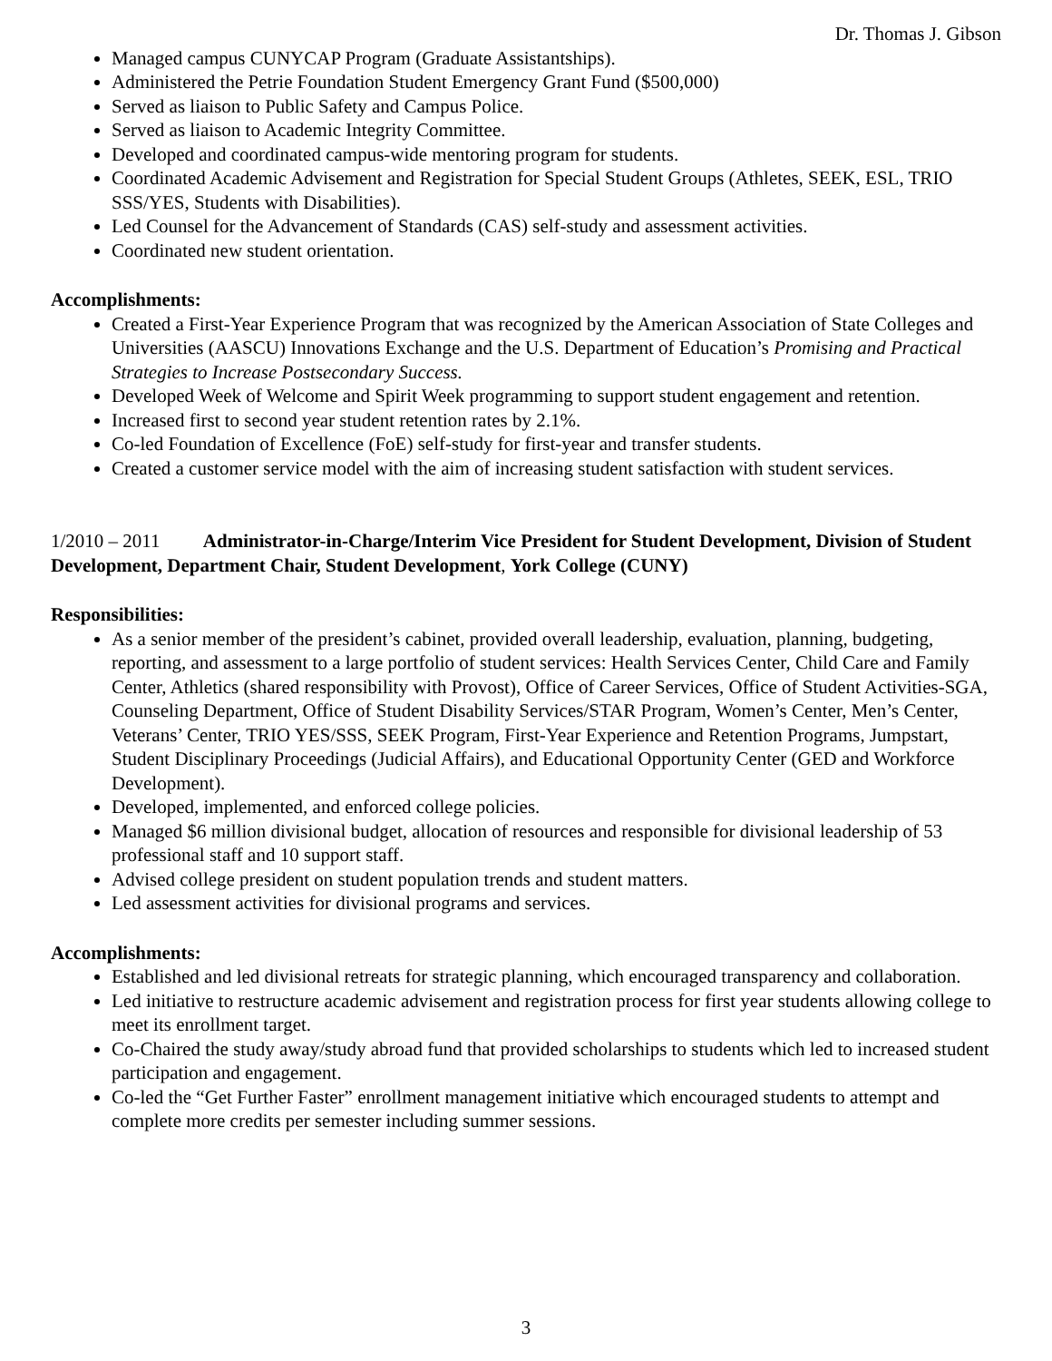Dr. Thomas J. Gibson
Managed campus CUNYCAP Program (Graduate Assistantships).
Administered the Petrie Foundation Student Emergency Grant Fund ($500,000)
Served as liaison to Public Safety and Campus Police.
Served as liaison to Academic Integrity Committee.
Developed and coordinated campus-wide mentoring program for students.
Coordinated Academic Advisement and Registration for Special Student Groups (Athletes, SEEK, ESL, TRIO SSS/YES, Students with Disabilities).
Led Counsel for the Advancement of Standards (CAS) self-study and assessment activities.
Coordinated new student orientation.
Accomplishments:
Created a First-Year Experience Program that was recognized by the American Association of State Colleges and Universities (AASCU) Innovations Exchange and the U.S. Department of Education’s Promising and Practical Strategies to Increase Postsecondary Success.
Developed Week of Welcome and Spirit Week programming to support student engagement and retention.
Increased first to second year student retention rates by 2.1%.
Co-led Foundation of Excellence (FoE) self-study for first-year and transfer students.
Created a customer service model with the aim of increasing student satisfaction with student services.
1/2010 – 2011 Administrator-in-Charge/Interim Vice President for Student Development, Division of Student Development, Department Chair, Student Development, York College (CUNY)
Responsibilities:
As a senior member of the president’s cabinet, provided overall leadership, evaluation, planning, budgeting, reporting, and assessment to a large portfolio of student services: Health Services Center, Child Care and Family Center, Athletics (shared responsibility with Provost), Office of Career Services, Office of Student Activities-SGA, Counseling Department, Office of Student Disability Services/STAR Program, Women’s Center, Men’s Center, Veterans’ Center, TRIO YES/SSS, SEEK Program, First-Year Experience and Retention Programs, Jumpstart, Student Disciplinary Proceedings (Judicial Affairs), and Educational Opportunity Center (GED and Workforce Development).
Developed, implemented, and enforced college policies.
Managed $6 million divisional budget, allocation of resources and responsible for divisional leadership of 53 professional staff and 10 support staff.
Advised college president on student population trends and student matters.
Led assessment activities for divisional programs and services.
Accomplishments:
Established and led divisional retreats for strategic planning, which encouraged transparency and collaboration.
Led initiative to restructure academic advisement and registration process for first year students allowing college to meet its enrollment target.
Co-Chaired the study away/study abroad fund that provided scholarships to students which led to increased student participation and engagement.
Co-led the “Get Further Faster” enrollment management initiative which encouraged students to attempt and complete more credits per semester including summer sessions.
3